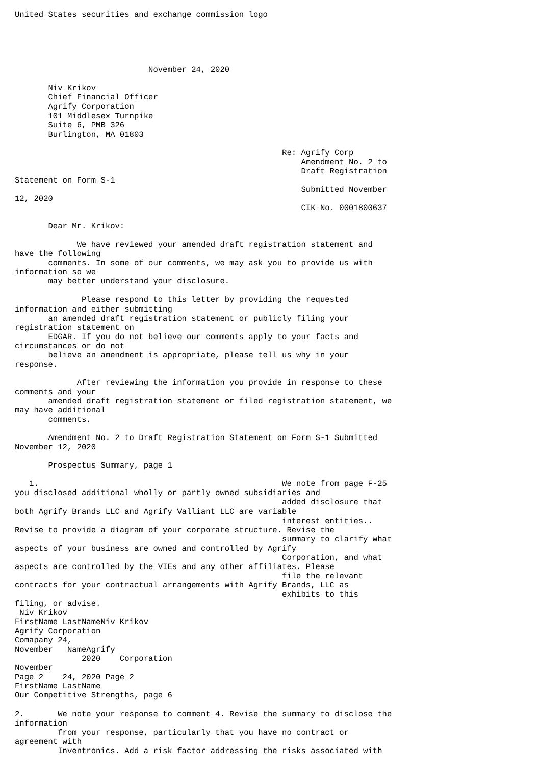United States securities and exchange commission logo





                            November 24, 2020

       Niv Krikov
       Chief Financial Officer
       Agrify Corporation
       101 Middlesex Turnpike
       Suite 6, PMB 326
       Burlington, MA 01803

                                                        Re: Agrify Corp
                                                            Amendment No. 2 to
                                                            Draft Registration
Statement on Form S-1
                                                            Submitted November
12, 2020
                                                            CIK No. 0001800637

       Dear Mr. Krikov:

             We have reviewed your amended draft registration statement and
have the following
       comments. In some of our comments, we may ask you to provide us with
information so we
       may better understand your disclosure.

              Please respond to this letter by providing the requested
information and either submitting
       an amended draft registration statement or publicly filing your
registration statement on
       EDGAR. If you do not believe our comments apply to your facts and
circumstances or do not
       believe an amendment is appropriate, please tell us why in your
response.

             After reviewing the information you provide in response to these
comments and your
       amended draft registration statement or filed registration statement, we
may have additional
       comments.

       Amendment No. 2 to Draft Registration Statement on Form S-1 Submitted
November 12, 2020

       Prospectus Summary, page 1

   1.                                                   We note from page F-25
you disclosed additional wholly or partly owned subsidiaries and
                                                        added disclosure that
both Agrify Brands LLC and Agrify Valliant LLC are variable
                                                        interest entities..
Revise to provide a diagram of your corporate structure. Revise the
                                                        summary to clarify what
aspects of your business are owned and controlled by Agrify
                                                        Corporation, and what
aspects are controlled by the VIEs and any other affiliates. Please
                                                        file the relevant
contracts for your contractual arrangements with Agrify Brands, LLC as
                                                        exhibits to this
filing, or advise.
 Niv Krikov
FirstName LastNameNiv Krikov
Agrify Corporation
Comapany 24,
November   NameAgrify
              2020    Corporation
November
Page 2    24, 2020 Page 2
FirstName LastName
Our Competitive Strengths, page 6

2.       We note your response to comment 4. Revise the summary to disclose the
information
         from your response, particularly that you have no contract or
agreement with
         Inventronics. Add a risk factor addressing the risks associated with